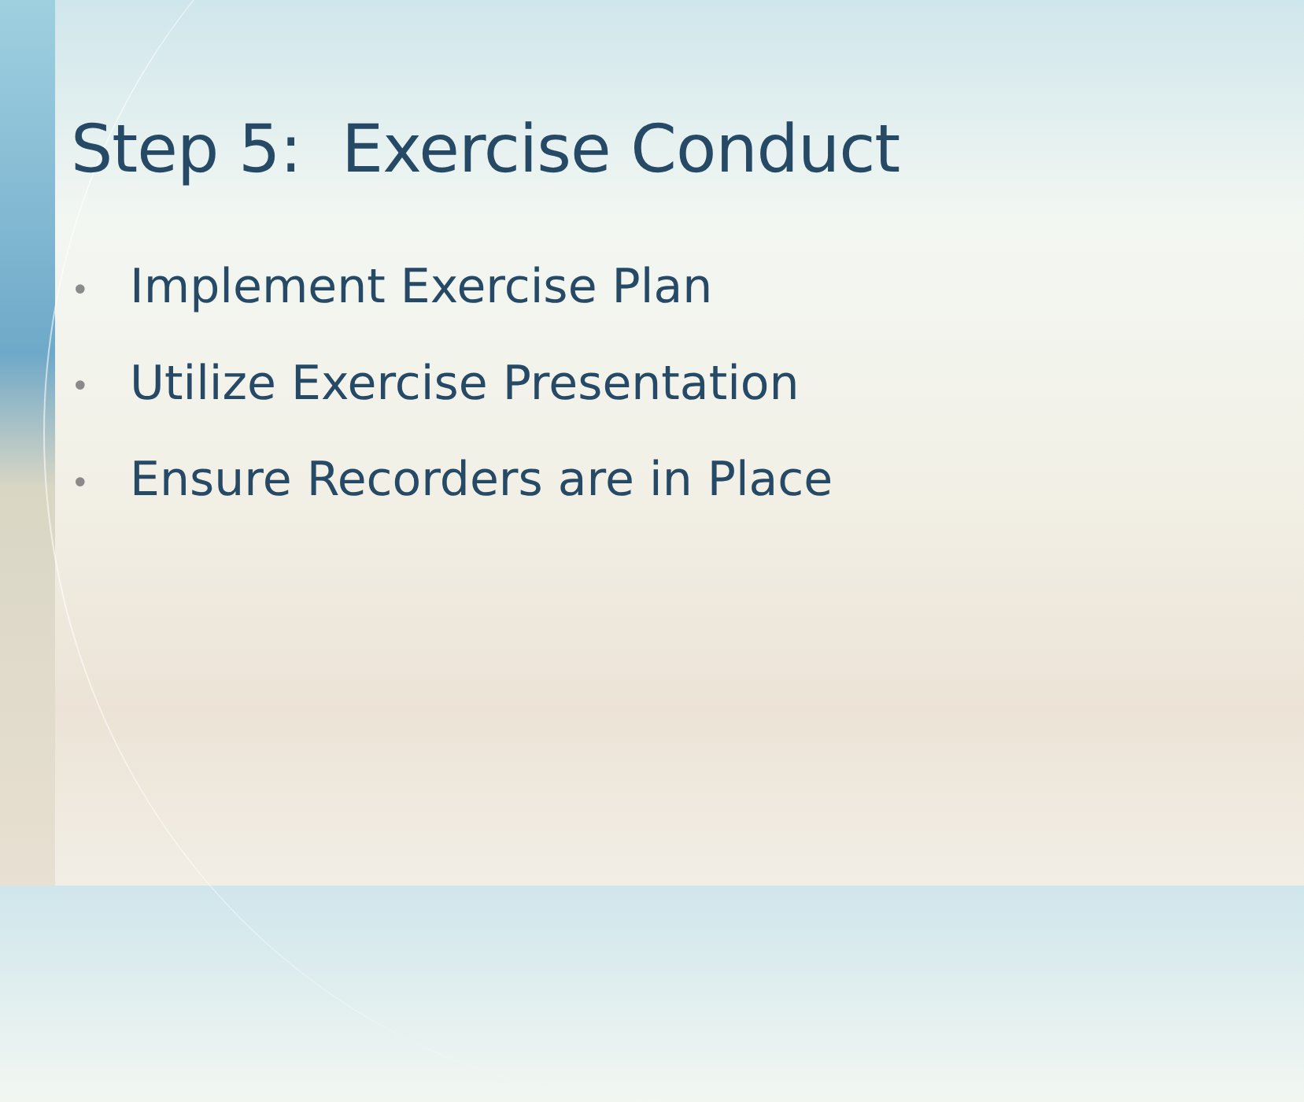Step 5: Exercise Conduct
• Implement Exercise Plan
• Utilize Exercise Presentation
• Ensure Recorders are in Place